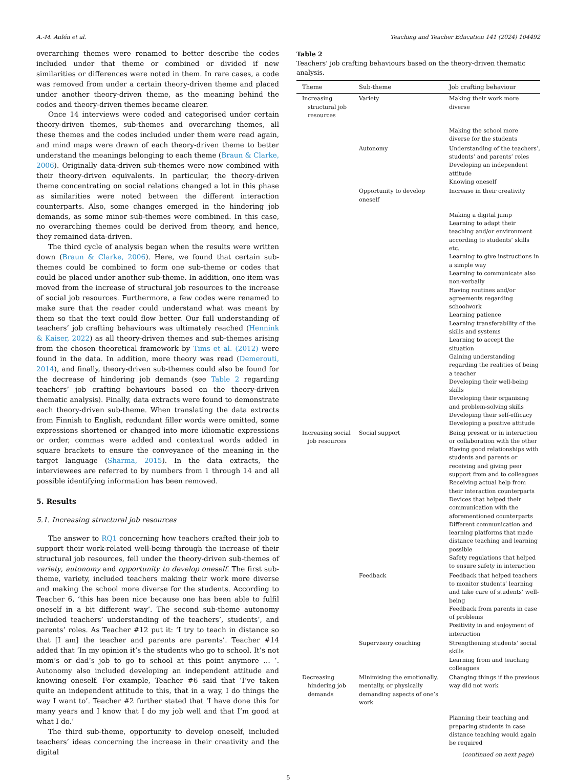A.-M. Aulén et al. Teaching and Teacher Education 141 (2024) 104492
overarching themes were renamed to better describe the codes included under that theme or combined or divided if new similarities or differences were noted in them. In rare cases, a code was removed from under a certain theory-driven theme and placed under another theory-driven theme, as the meaning behind the codes and theory-driven themes became clearer.
Once 14 interviews were coded and categorised under certain theory-driven themes, sub-themes and overarching themes, all these themes and the codes included under them were read again, and mind maps were drawn of each theory-driven theme to better understand the meanings belonging to each theme (Braun & Clarke, 2006). Originally data-driven sub-themes were now combined with their theory-driven equivalents. In particular, the theory-driven theme concentrating on social relations changed a lot in this phase as similarities were noted between the different interaction counterparts. Also, some changes emerged in the hindering job demands, as some minor sub-themes were combined. In this case, no overarching themes could be derived from theory, and hence, they remained data-driven.
The third cycle of analysis began when the results were written down (Braun & Clarke, 2006). Here, we found that certain sub-themes could be combined to form one sub-theme or codes that could be placed under another sub-theme. In addition, one item was moved from the increase of structural job resources to the increase of social job resources. Furthermore, a few codes were renamed to make sure that the reader could understand what was meant by them so that the text could flow better. Our full understanding of teachers’ job crafting behaviours was ultimately reached (Hennink & Kaiser, 2022) as all theory-driven themes and sub-themes arising from the chosen theoretical framework by Tims et al. (2012) were found in the data. In addition, more theory was read (Demerouti, 2014), and finally, theory-driven sub-themes could also be found for the decrease of hindering job demands (see Table 2 regarding teachers’ job crafting behaviours based on the theory-driven thematic analysis). Finally, data extracts were found to demonstrate each theory-driven sub-theme. When translating the data extracts from Finnish to English, redundant filler words were omitted, some expressions shortened or changed into more idiomatic expressions or order, commas were added and contextual words added in square brackets to ensure the conveyance of the meaning in the target language (Sharma, 2015). In the data extracts, the interviewees are referred to by numbers from 1 through 14 and all possible identifying information has been removed.
5. Results
5.1. Increasing structural job resources
The answer to RQ1 concerning how teachers crafted their job to support their work-related well-being through the increase of their structural job resources, fell under the theory-driven sub-themes of variety, autonomy and opportunity to develop oneself. The first sub-theme, variety, included teachers making their work more diverse and making the school more diverse for the students. According to Teacher 6, ‘this has been nice because one has been able to fulfil oneself in a bit different way’. The second sub-theme autonomy included teachers’ understanding of the teachers’, students’, and parents’ roles. As Teacher #12 put it: ‘I try to teach in distance so that [I am] the teacher and parents are parents’. Teacher #14 added that ‘In my opinion it’s the students who go to school. It’s not mom’s or dad’s job to go to school at this point anymore … ’. Autonomy also included developing an independent attitude and knowing oneself. For example, Teacher #6 said that ‘I’ve taken quite an independent attitude to this, that in a way, I do things the way I want to’. Teacher #2 further stated that ‘I have done this for many years and I know that I do my job well and that I’m good at what I do.’
The third sub-theme, opportunity to develop oneself, included teachers’ ideas concerning the increase in their creativity and the digital
Table 2
Teachers’ job crafting behaviours based on the theory-driven thematic analysis.
| Theme | Sub-theme | Job crafting behaviour |
| --- | --- | --- |
| Increasing structural job resources | Variety | Making their work more diverse |
| | | Making the school more diverse for the students |
| | Autonomy | Understanding of the teachers’, students’ and parents’ roles Developing an independent attitude Knowing oneself |
| | Opportunity to develop oneself | Increase in their creativity |
| | | Making a digital jump Learning to adapt their teaching and/or environment according to students’ skills etc. Learning to give instructions in a simple way Learning to communicate also non-verbally Having routines and/or agreements regarding schoolwork Learning patience Learning transferability of the skills and systems Learning to accept the situation Gaining understanding regarding the realities of being a teacher Developing their well-being skills Developing their organising and problem-solving skills Developing their self-efficacy Developing a positive attitude |
| Increasing social job resources | Social support | Being present or in interaction or collaboration with the other Having good relationships with students and parents or receiving and giving peer support from and to colleagues Receiving actual help from their interaction counterparts Devices that helped their communication with the aforementioned counterparts Different communication and learning platforms that made distance teaching and learning possible Safety regulations that helped to ensure safety in interaction |
| | Feedback | Feedback that helped teachers to monitor students’ learning and take care of students’ well-being Feedback from parents in case of problems Positivity in and enjoyment of interaction |
| | Supervisory coaching | Strengthening students’ social skills Learning from and teaching colleagues |
| Decreasing hindering job demands | Minimising the emotionally, mentally, or physically demanding aspects of one’s work | Changing things if the previous way did not work |
| | | Planning their teaching and preparing students in case distance teaching would again be required |
(continued on next page)
5